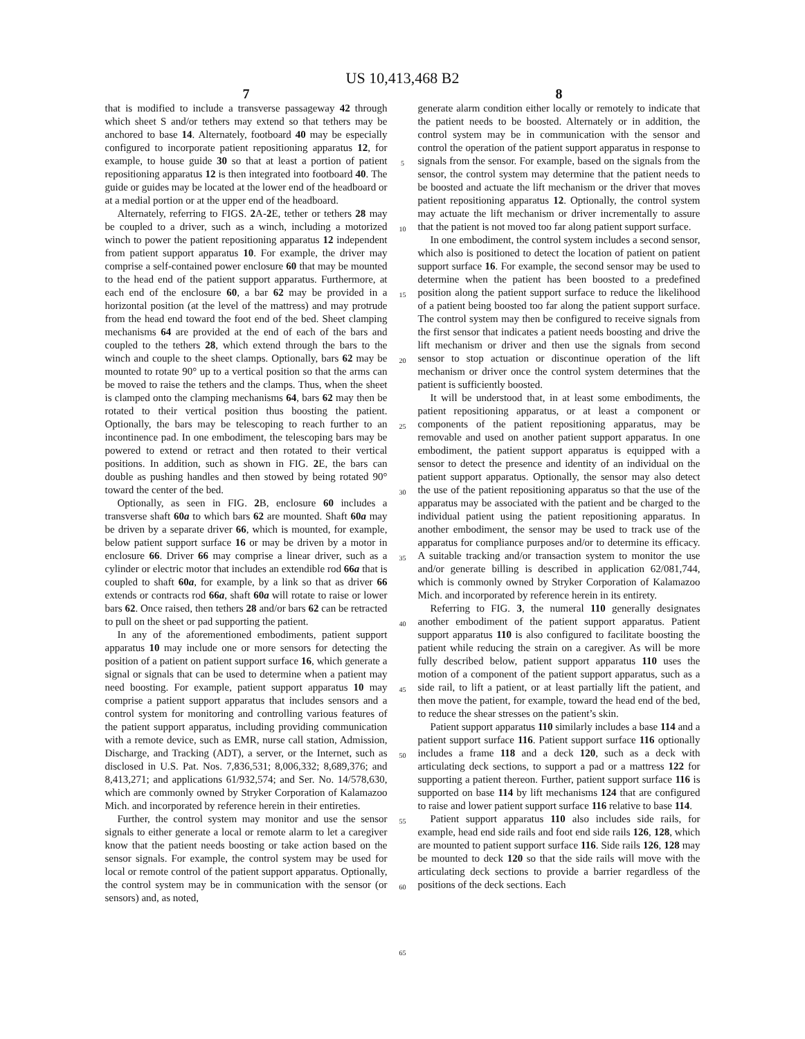US 10,413,468 B2
7
that is modified to include a transverse passageway 42 through which sheet S and/or tethers may extend so that tethers may be anchored to base 14. Alternately, footboard 40 may be especially configured to incorporate patient repositioning apparatus 12, for example, to house guide 30 so that at least a portion of patient repositioning apparatus 12 is then integrated into footboard 40. The guide or guides may be located at the lower end of the headboard or at a medial portion or at the upper end of the headboard.
Alternately, referring to FIGS. 2 A-2 E, tether or tethers 28 may be coupled to a driver, such as a winch, including a motorized winch to power the patient repositioning apparatus 12 independent from patient support apparatus 10. For example, the driver may comprise a self-contained power enclosure 60 that may be mounted to the head end of the patient support apparatus. Furthermore, at each end of the enclosure 60, a bar 62 may be provided in a horizontal position (at the level of the mattress) and may protrude from the head end toward the foot end of the bed. Sheet clamping mechanisms 64 are provided at the end of each of the bars and coupled to the tethers 28, which extend through the bars to the winch and couple to the sheet clamps. Optionally, bars 62 may be mounted to rotate 90° up to a vertical position so that the arms can be moved to raise the tethers and the clamps. Thus, when the sheet is clamped onto the clamping mechanisms 64, bars 62 may then be rotated to their vertical position thus boosting the patient. Optionally, the bars may be telescoping to reach further to an incontinence pad. In one embodiment, the telescoping bars may be powered to extend or retract and then rotated to their vertical positions. In addition, such as shown in FIG. 2 E, the bars can double as pushing handles and then stowed by being rotated 90° toward the center of the bed.
Optionally, as seen in FIG. 2 B, enclosure 60 includes a transverse shaft 60a to which bars 62 are mounted. Shaft 60a may be driven by a separate driver 66, which is mounted, for example, below patient support surface 16 or may be driven by a motor in enclosure 66. Driver 66 may comprise a linear driver, such as a cylinder or electric motor that includes an extendible rod 66a that is coupled to shaft 60a, for example, by a link so that as driver 66 extends or contracts rod 66a, shaft 60a will rotate to raise or lower bars 62. Once raised, then tethers 28 and/or bars 62 can be retracted to pull on the sheet or pad supporting the patient.
In any of the aforementioned embodiments, patient support apparatus 10 may include one or more sensors for detecting the position of a patient on patient support surface 16, which generate a signal or signals that can be used to determine when a patient may need boosting. For example, patient support apparatus 10 may comprise a patient support apparatus that includes sensors and a control system for monitoring and controlling various features of the patient support apparatus, including providing communication with a remote device, such as EMR, nurse call station, Admission, Discharge, and Tracking (ADT), a server, or the Internet, such as disclosed in U.S. Pat. Nos. 7,836,531; 8,006,332; 8,689,376; and 8,413,271; and applications 61/932,574; and Ser. No. 14/578,630, which are commonly owned by Stryker Corporation of Kalamazoo Mich. and incorporated by reference herein in their entireties.
Further, the control system may monitor and use the sensor signals to either generate a local or remote alarm to let a caregiver know that the patient needs boosting or take action based on the sensor signals. For example, the control system may be used for local or remote control of the patient support apparatus. Optionally, the control system may be in communication with the sensor (or sensors) and, as noted,
5
10
15
20
25
30
35
40
45
50
55
60
65
8
generate alarm condition either locally or remotely to indicate that the patient needs to be boosted. Alternately or in addition, the control system may be in communication with the sensor and control the operation of the patient support apparatus in response to signals from the sensor. For example, based on the signals from the sensor, the control system may determine that the patient needs to be boosted and actuate the lift mechanism or the driver that moves patient repositioning apparatus 12. Optionally, the control system may actuate the lift mechanism or driver incrementally to assure that the patient is not moved too far along patient support surface.
In one embodiment, the control system includes a second sensor, which also is positioned to detect the location of patient on patient support surface 16. For example, the second sensor may be used to determine when the patient has been boosted to a predefined position along the patient support surface to reduce the likelihood of a patient being boosted too far along the patient support surface. The control system may then be configured to receive signals from the first sensor that indicates a patient needs boosting and drive the lift mechanism or driver and then use the signals from second sensor to stop actuation or discontinue operation of the lift mechanism or driver once the control system determines that the patient is sufficiently boosted.
It will be understood that, in at least some embodiments, the patient repositioning apparatus, or at least a component or components of the patient repositioning apparatus, may be removable and used on another patient support apparatus. In one embodiment, the patient support apparatus is equipped with a sensor to detect the presence and identity of an individual on the patient support apparatus. Optionally, the sensor may also detect the use of the patient repositioning apparatus so that the use of the apparatus may be associated with the patient and be charged to the individual patient using the patient repositioning apparatus. In another embodiment, the sensor may be used to track use of the apparatus for compliance purposes and/or to determine its efficacy. A suitable tracking and/or transaction system to monitor the use and/or generate billing is described in application 62/081,744, which is commonly owned by Stryker Corporation of Kalamazoo Mich. and incorporated by reference herein in its entirety.
Referring to FIG. 3, the numeral 110 generally designates another embodiment of the patient support apparatus. Patient support apparatus 110 is also configured to facilitate boosting the patient while reducing the strain on a caregiver. As will be more fully described below, patient support apparatus 110 uses the motion of a component of the patient support apparatus, such as a side rail, to lift a patient, or at least partially lift the patient, and then move the patient, for example, toward the head end of the bed, to reduce the shear stresses on the patient’s skin.
Patient support apparatus 110 similarly includes a base 114 and a patient support surface 116. Patient support surface 116 optionally includes a frame 118 and a deck 120, such as a deck with articulating deck sections, to support a pad or a mattress 122 for supporting a patient thereon. Further, patient support surface 116 is supported on base 114 by lift mechanisms 124 that are configured to raise and lower patient support surface 116 relative to base 114.
Patient support apparatus 110 also includes side rails, for example, head end side rails and foot end side rails 126, 128, which are mounted to patient support surface 116. Side rails 126, 128 may be mounted to deck 120 so that the side rails will move with the articulating deck sections to provide a barrier regardless of the positions of the deck sections. Each